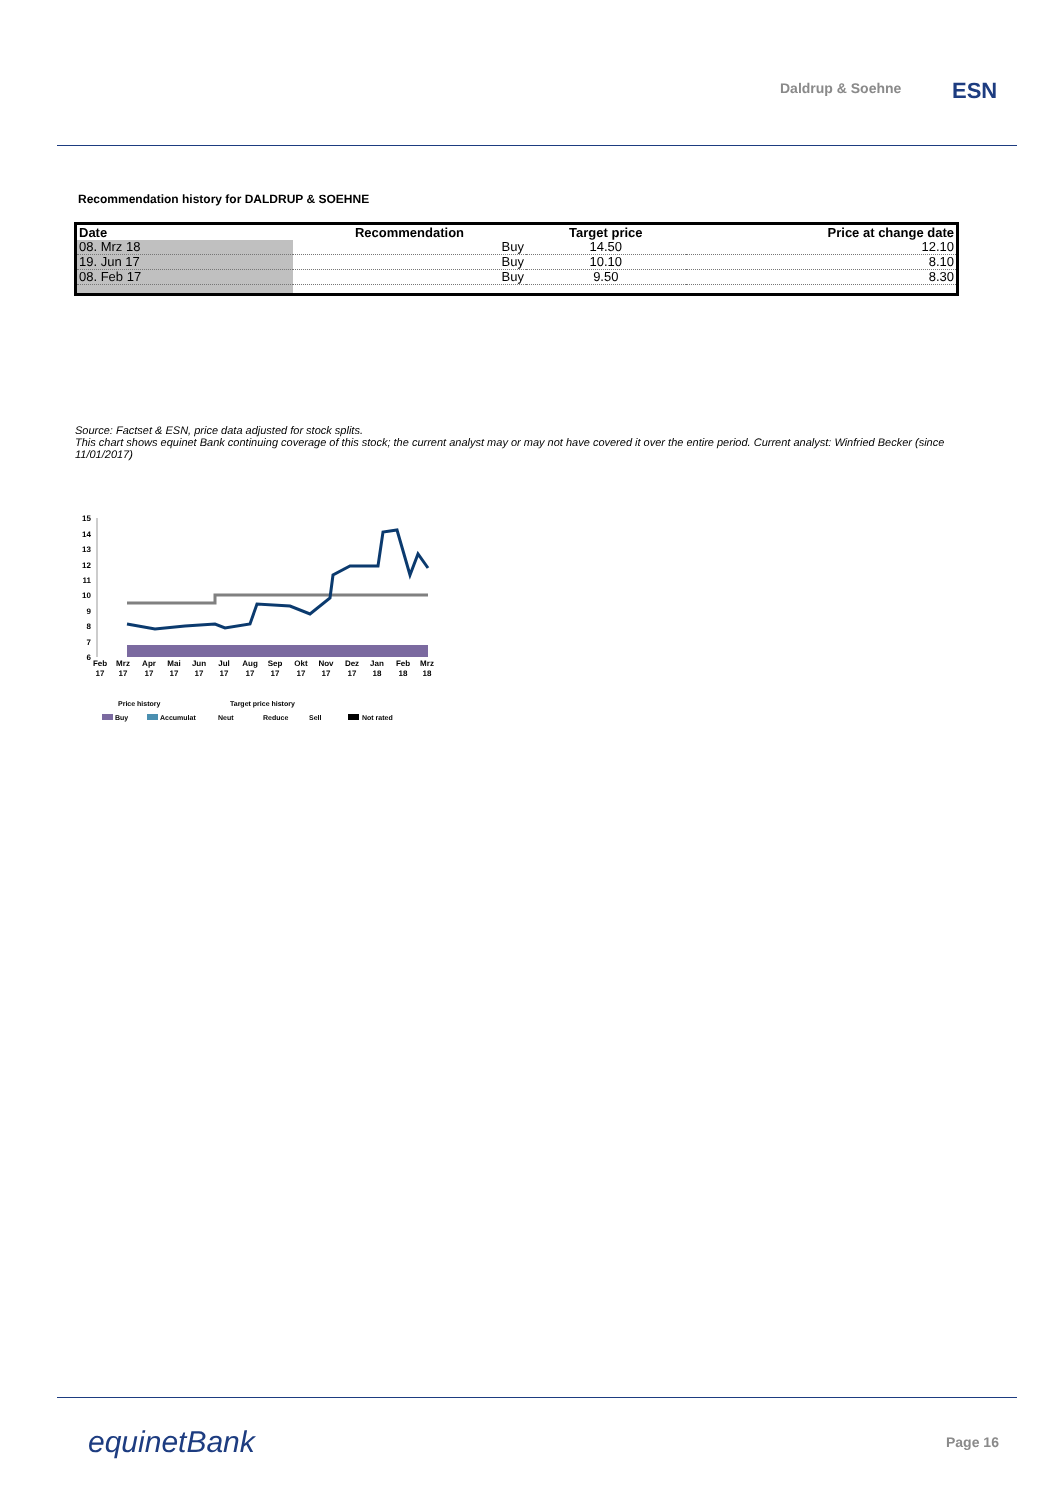Daldrup & Soehne ESN
Recommendation history for DALDRUP & SOEHNE
| Date | Recommendation | Target price | Price at change date |
| --- | --- | --- | --- |
| 08. Mrz 18 | Buy | 14.50 | 12.10 |
| 19. Jun 17 | Buy | 10.10 | 8.10 |
| 08. Feb 17 | Buy | 9.50 | 8.30 |
Source: Factset & ESN, price data adjusted for stock splits.
This chart shows equinet Bank continuing coverage of this stock; the current analyst may or may not have covered it over the entire period. Current analyst: Winfried Becker (since 11/01/2017)
15
14
13
12
11
10
9
8
7
6
Feb
Mrz
Apr
Mai
Jun
Jul
Aug
Sep
Okt
Nov
Dez
Jan
Feb
Mrz
17
17
17
17
17
17
17
17
17
17
17
18
18
18
Price history
Target price history
Buy
Accumulat
Neut
Reduce
Sell
Not rated
equinetBank Page 16